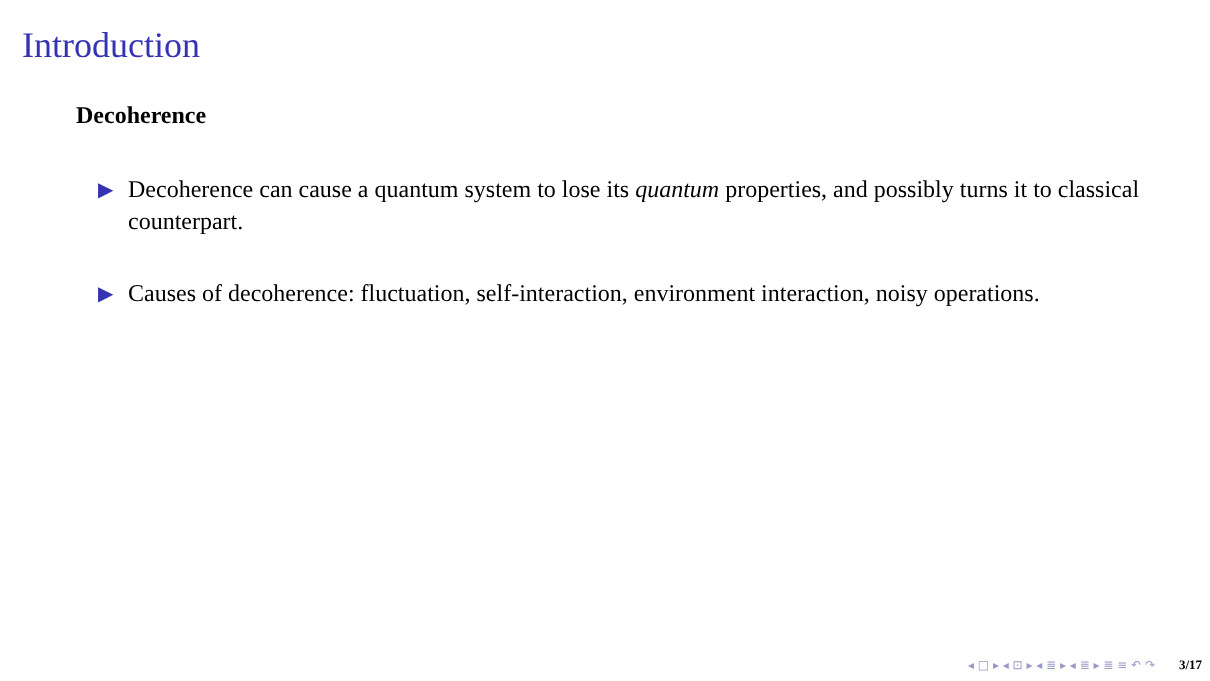Introduction
Decoherence
▶ Decoherence can cause a quantum system to lose its quantum properties, and possibly turns it to classical counterpart.
▶ Causes of decoherence: fluctuation, self-interaction, environment interaction, noisy operations.
◂ □ ▸ ◂ ⊡ ▸ ◂ ≣ ▸ ◂ ≣ ▸ ≣ ≡ ↶ ↷ 3/17